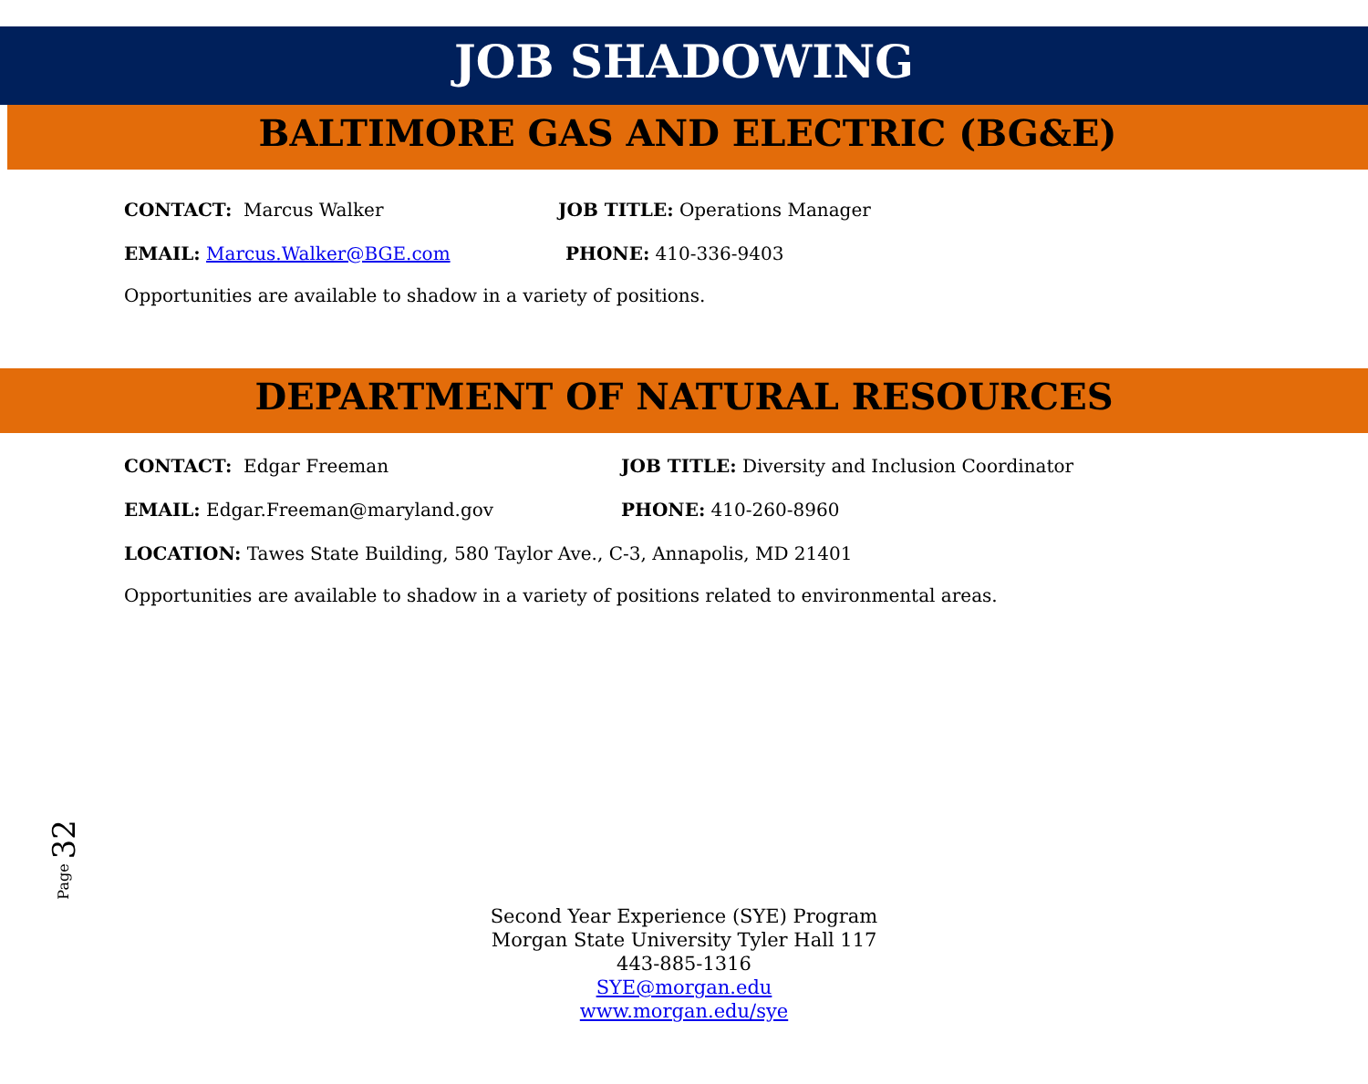JOB SHADOWING
BALTIMORE GAS AND ELECTRIC (BG&E)
CONTACT: Marcus Walker JOB TITLE: Operations Manager
EMAIL: Marcus.Walker@BGE.com PHONE: 410-336-9403
Opportunities are available to shadow in a variety of positions.
DEPARTMENT OF NATURAL RESOURCES
CONTACT: Edgar Freeman
JOB TITLE: Diversity and Inclusion Coordinator
EMAIL: Edgar.Freeman@maryland.gov PHONE: 410-260-8960
LOCATION: Tawes State Building, 580 Taylor Ave., C-3, Annapolis, MD 21401
Opportunities are available to shadow in a variety of positions related to environmental areas.
Page 32
Second Year Experience (SYE) Program
Morgan State University Tyler Hall 117
443-885-1316
SYE@morgan.edu
www.morgan.edu/sye